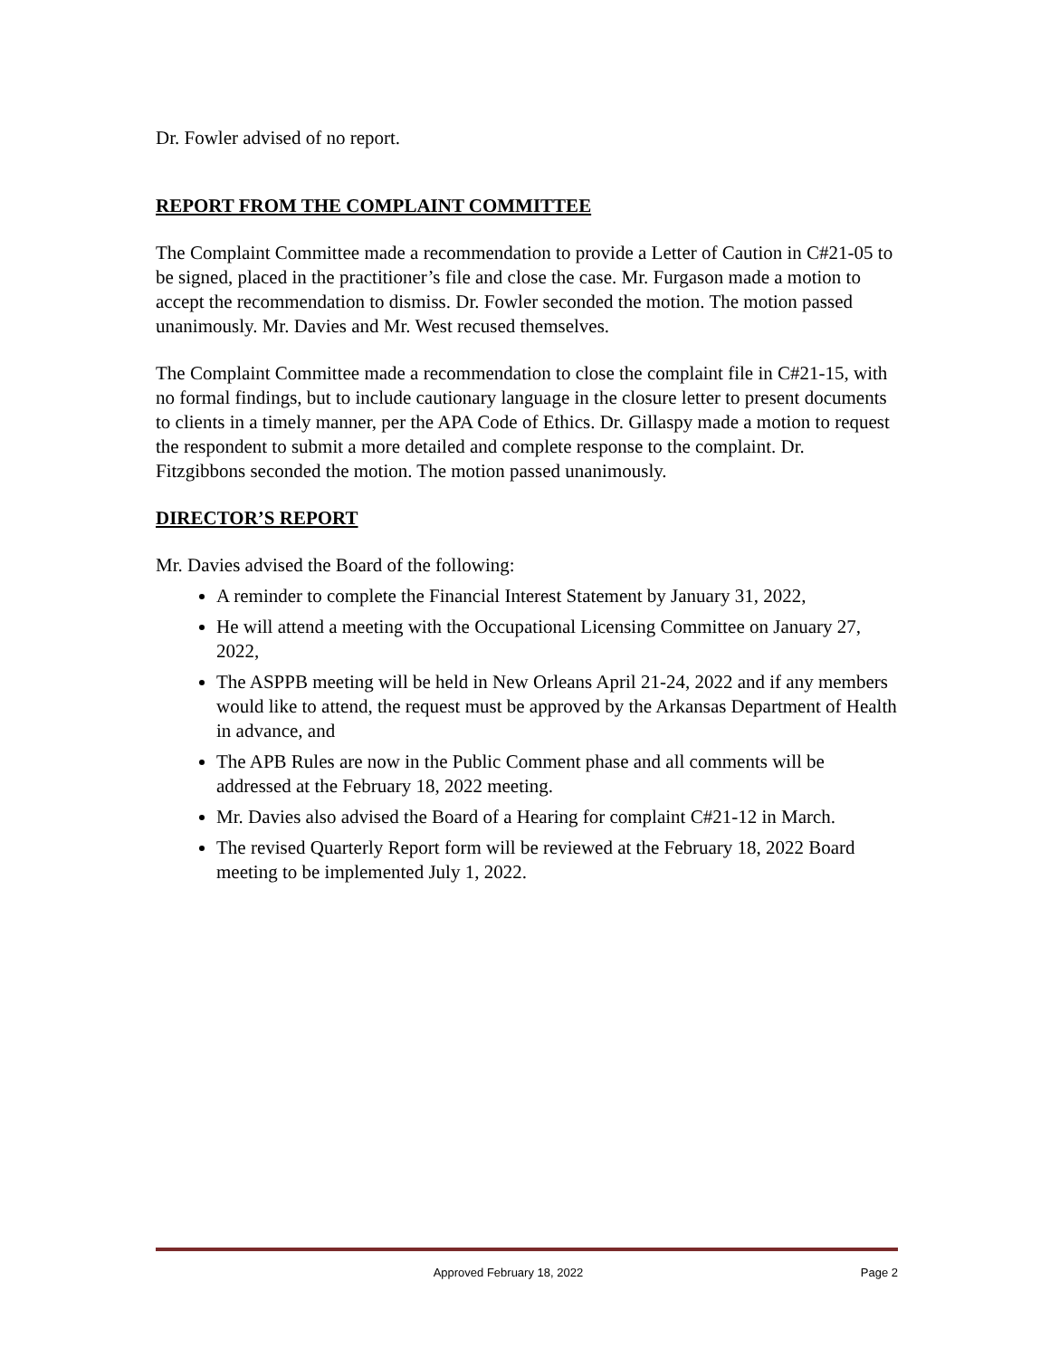Dr. Fowler advised of no report.
REPORT FROM THE COMPLAINT COMMITTEE
The Complaint Committee made a recommendation to provide a Letter of Caution in C#21-05 to be signed, placed in the practitioner’s file and close the case. Mr. Furgason made a motion to accept the recommendation to dismiss. Dr. Fowler seconded the motion. The motion passed unanimously. Mr. Davies and Mr. West recused themselves.
The Complaint Committee made a recommendation to close the complaint file in C#21-15, with no formal findings, but to include cautionary language in the closure letter to present documents to clients in a timely manner, per the APA Code of Ethics. Dr. Gillaspy made a motion to request the respondent to submit a more detailed and complete response to the complaint. Dr. Fitzgibbons seconded the motion. The motion passed unanimously.
DIRECTOR’S REPORT
Mr. Davies advised the Board of the following:
A reminder to complete the Financial Interest Statement by January 31, 2022,
He will attend a meeting with the Occupational Licensing Committee on January 27, 2022,
The ASPPB meeting will be held in New Orleans April 21-24, 2022 and if any members would like to attend, the request must be approved by the Arkansas Department of Health in advance, and
The APB Rules are now in the Public Comment phase and all comments will be addressed at the February 18, 2022 meeting.
Mr. Davies also advised the Board of a Hearing for complaint C#21-12 in March.
The revised Quarterly Report form will be reviewed at the February 18, 2022 Board meeting to be implemented July 1, 2022.
Approved February 18, 2022 Page 2